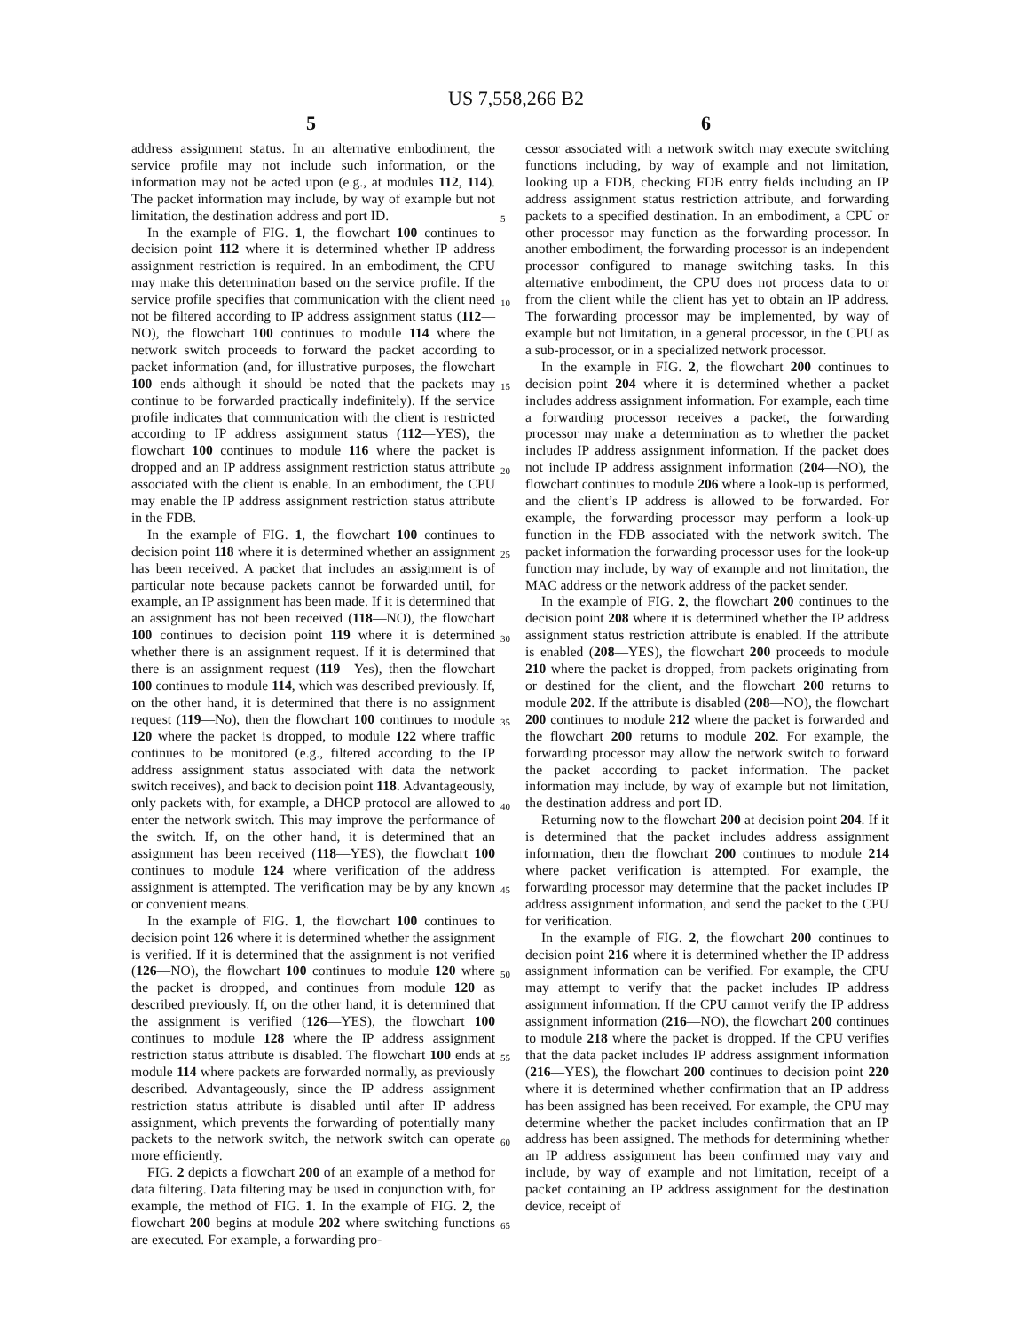US 7,558,266 B2
5 6
address assignment status. In an alternative embodiment, the service profile may not include such information, or the information may not be acted upon (e.g., at modules 112, 114). The packet information may include, by way of example but not limitation, the destination address and port ID.
In the example of FIG. 1, the flowchart 100 continues to decision point 112 where it is determined whether IP address assignment restriction is required. In an embodiment, the CPU may make this determination based on the service profile. If the service profile specifies that communication with the client need not be filtered according to IP address assignment status (112—NO), the flowchart 100 continues to module 114 where the network switch proceeds to forward the packet according to packet information (and, for illustrative purposes, the flowchart 100 ends although it should be noted that the packets may continue to be forwarded practically indefinitely). If the service profile indicates that communication with the client is restricted according to IP address assignment status (112—YES), the flowchart 100 continues to module 116 where the packet is dropped and an IP address assignment restriction status attribute associated with the client is enable. In an embodiment, the CPU may enable the IP address assignment restriction status attribute in the FDB.
In the example of FIG. 1, the flowchart 100 continues to decision point 118 where it is determined whether an assignment has been received. A packet that includes an assignment is of particular note because packets cannot be forwarded until, for example, an IP assignment has been made. If it is determined that an assignment has not been received (118—NO), the flowchart 100 continues to decision point 119 where it is determined whether there is an assignment request. If it is determined that there is an assignment request (119—Yes), then the flowchart 100 continues to module 114, which was described previously. If, on the other hand, it is determined that there is no assignment request (119—No), then the flowchart 100 continues to module 120 where the packet is dropped, to module 122 where traffic continues to be monitored (e.g., filtered according to the IP address assignment status associated with data the network switch receives), and back to decision point 118. Advantageously, only packets with, for example, a DHCP protocol are allowed to enter the network switch. This may improve the performance of the switch. If, on the other hand, it is determined that an assignment has been received (118—YES), the flowchart 100 continues to module 124 where verification of the address assignment is attempted. The verification may be by any known or convenient means.
In the example of FIG. 1, the flowchart 100 continues to decision point 126 where it is determined whether the assignment is verified. If it is determined that the assignment is not verified (126—NO), the flowchart 100 continues to module 120 where the packet is dropped, and continues from module 120 as described previously. If, on the other hand, it is determined that the assignment is verified (126—YES), the flowchart 100 continues to module 128 where the IP address assignment restriction status attribute is disabled. The flowchart 100 ends at module 114 where packets are forwarded normally, as previously described. Advantageously, since the IP address assignment restriction status attribute is disabled until after IP address assignment, which prevents the forwarding of potentially many packets to the network switch, the network switch can operate more efficiently.
FIG. 2 depicts a flowchart 200 of an example of a method for data filtering. Data filtering may be used in conjunction with, for example, the method of FIG. 1. In the example of FIG. 2, the flowchart 200 begins at module 202 where switching functions are executed. For example, a forwarding pro-
cessor associated with a network switch may execute switching functions including, by way of example and not limitation, looking up a FDB, checking FDB entry fields including an IP address assignment status restriction attribute, and forwarding packets to a specified destination. In an embodiment, a CPU or other processor may function as the forwarding processor. In another embodiment, the forwarding processor is an independent processor configured to manage switching tasks. In this alternative embodiment, the CPU does not process data to or from the client while the client has yet to obtain an IP address. The forwarding processor may be implemented, by way of example but not limitation, in a general processor, in the CPU as a sub-processor, or in a specialized network processor.
In the example in FIG. 2, the flowchart 200 continues to decision point 204 where it is determined whether a packet includes address assignment information. For example, each time a forwarding processor receives a packet, the forwarding processor may make a determination as to whether the packet includes IP address assignment information. If the packet does not include IP address assignment information (204—NO), the flowchart continues to module 206 where a look-up is performed, and the client’s IP address is allowed to be forwarded. For example, the forwarding processor may perform a look-up function in the FDB associated with the network switch. The packet information the forwarding processor uses for the look-up function may include, by way of example and not limitation, the MAC address or the network address of the packet sender.
In the example of FIG. 2, the flowchart 200 continues to the decision point 208 where it is determined whether the IP address assignment status restriction attribute is enabled. If the attribute is enabled (208—YES), the flowchart 200 proceeds to module 210 where the packet is dropped, from packets originating from or destined for the client, and the flowchart 200 returns to module 202. If the attribute is disabled (208—NO), the flowchart 200 continues to module 212 where the packet is forwarded and the flowchart 200 returns to module 202. For example, the forwarding processor may allow the network switch to forward the packet according to packet information. The packet information may include, by way of example but not limitation, the destination address and port ID.
Returning now to the flowchart 200 at decision point 204. If it is determined that the packet includes address assignment information, then the flowchart 200 continues to module 214 where packet verification is attempted. For example, the forwarding processor may determine that the packet includes IP address assignment information, and send the packet to the CPU for verification.
In the example of FIG. 2, the flowchart 200 continues to decision point 216 where it is determined whether the IP address assignment information can be verified. For example, the CPU may attempt to verify that the packet includes IP address assignment information. If the CPU cannot verify the IP address assignment information (216—NO), the flowchart 200 continues to module 218 where the packet is dropped. If the CPU verifies that the data packet includes IP address assignment information (216—YES), the flowchart 200 continues to decision point 220 where it is determined whether confirmation that an IP address has been assigned has been received. For example, the CPU may determine whether the packet includes confirmation that an IP address has been assigned. The methods for determining whether an IP address assignment has been confirmed may vary and include, by way of example and not limitation, receipt of a packet containing an IP address assignment for the destination device, receipt of
5
10
15
20
25
30
35
40
45
50
55
60
65